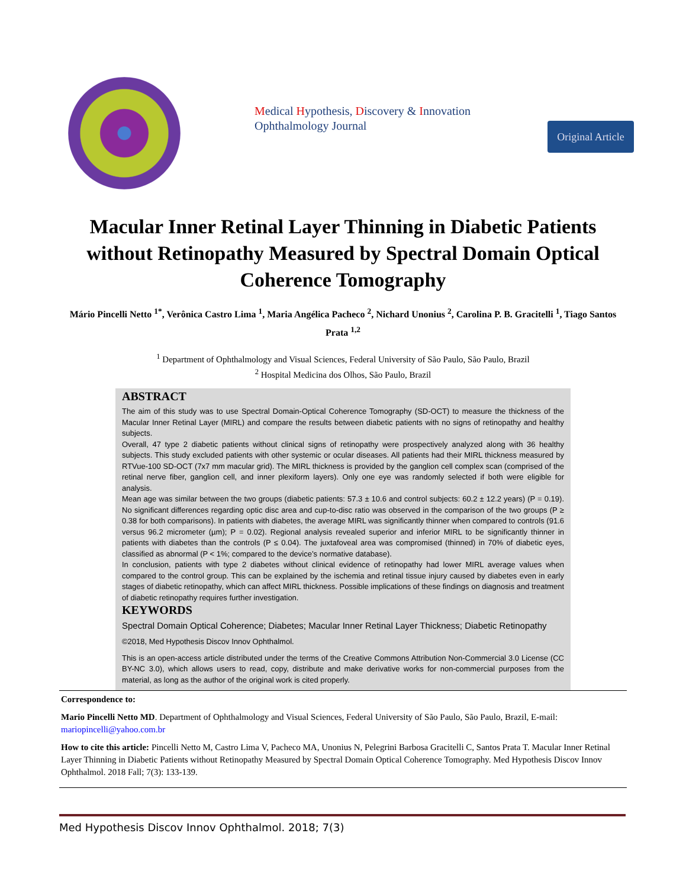Medical Hypothesis, Discovery & Innovation
Ophthalmology Journal
Original Article
Macular Inner Retinal Layer Thinning in Diabetic Patients without Retinopathy Measured by Spectral Domain Optical Coherence Tomography
Mário Pincelli Netto <sup>1*</sup>, Verônica Castro Lima <sup>1</sup>, Maria Angélica Pacheco <sup>2</sup>, Nichard Unonius <sup>2</sup>, Carolina P. B. Gracitelli <sup>1</sup>, Tiago Santos Prata <sup>1,2</sup>
<sup>1</sup> Department of Ophthalmology and Visual Sciences, Federal University of São Paulo, São Paulo, Brazil
<sup>2</sup> Hospital Medicina dos Olhos, São Paulo, Brazil
ABSTRACT
The aim of this study was to use Spectral Domain-Optical Coherence Tomography (SD-OCT) to measure the thickness of the Macular Inner Retinal Layer (MIRL) and compare the results between diabetic patients with no signs of retinopathy and healthy subjects.
Overall, 47 type 2 diabetic patients without clinical signs of retinopathy were prospectively analyzed along with 36 healthy subjects. This study excluded patients with other systemic or ocular diseases. All patients had their MIRL thickness measured by RTVue-100 SD-OCT (7x7 mm macular grid). The MIRL thickness is provided by the ganglion cell complex scan (comprised of the retinal nerve fiber, ganglion cell, and inner plexiform layers). Only one eye was randomly selected if both were eligible for analysis.
Mean age was similar between the two groups (diabetic patients: 57.3 ± 10.6 and control subjects: 60.2 ± 12.2 years) (P = 0.19). No significant differences regarding optic disc area and cup-to-disc ratio was observed in the comparison of the two groups (P ≥ 0.38 for both comparisons). In patients with diabetes, the average MIRL was significantly thinner when compared to controls (91.6 versus 96.2 micrometer (µm); P = 0.02). Regional analysis revealed superior and inferior MIRL to be significantly thinner in patients with diabetes than the controls (P ≤ 0.04). The juxtafoveal area was compromised (thinned) in 70% of diabetic eyes, classified as abnormal (P < 1%; compared to the device’s normative database).
In conclusion, patients with type 2 diabetes without clinical evidence of retinopathy had lower MIRL average values when compared to the control group. This can be explained by the ischemia and retinal tissue injury caused by diabetes even in early stages of diabetic retinopathy, which can affect MIRL thickness. Possible implications of these findings on diagnosis and treatment of diabetic retinopathy requires further investigation.
KEYWORDS
Spectral Domain Optical Coherence; Diabetes; Macular Inner Retinal Layer Thickness; Diabetic Retinopathy
©2018, Med Hypothesis Discov Innov Ophthalmol.
This is an open-access article distributed under the terms of the Creative Commons Attribution Non-Commercial 3.0 License (CC BY-NC 3.0), which allows users to read, copy, distribute and make derivative works for non-commercial purposes from the material, as long as the author of the original work is cited properly.
Correspondence to:
Mario Pincelli Netto MD. Department of Ophthalmology and Visual Sciences, Federal University of São Paulo, São Paulo, Brazil, E-mail: mariopincelli@yahoo.com.br
How to cite this article: Pincelli Netto M, Castro Lima V, Pacheco MA, Unonius N, Pelegrini Barbosa Gracitelli C, Santos Prata T. Macular Inner Retinal Layer Thinning in Diabetic Patients without Retinopathy Measured by Spectral Domain Optical Coherence Tomography. Med Hypothesis Discov Innov Ophthalmol. 2018 Fall; 7(3): 133-139.
Med Hypothesis Discov Innov Ophthalmol. 2018; 7(3)